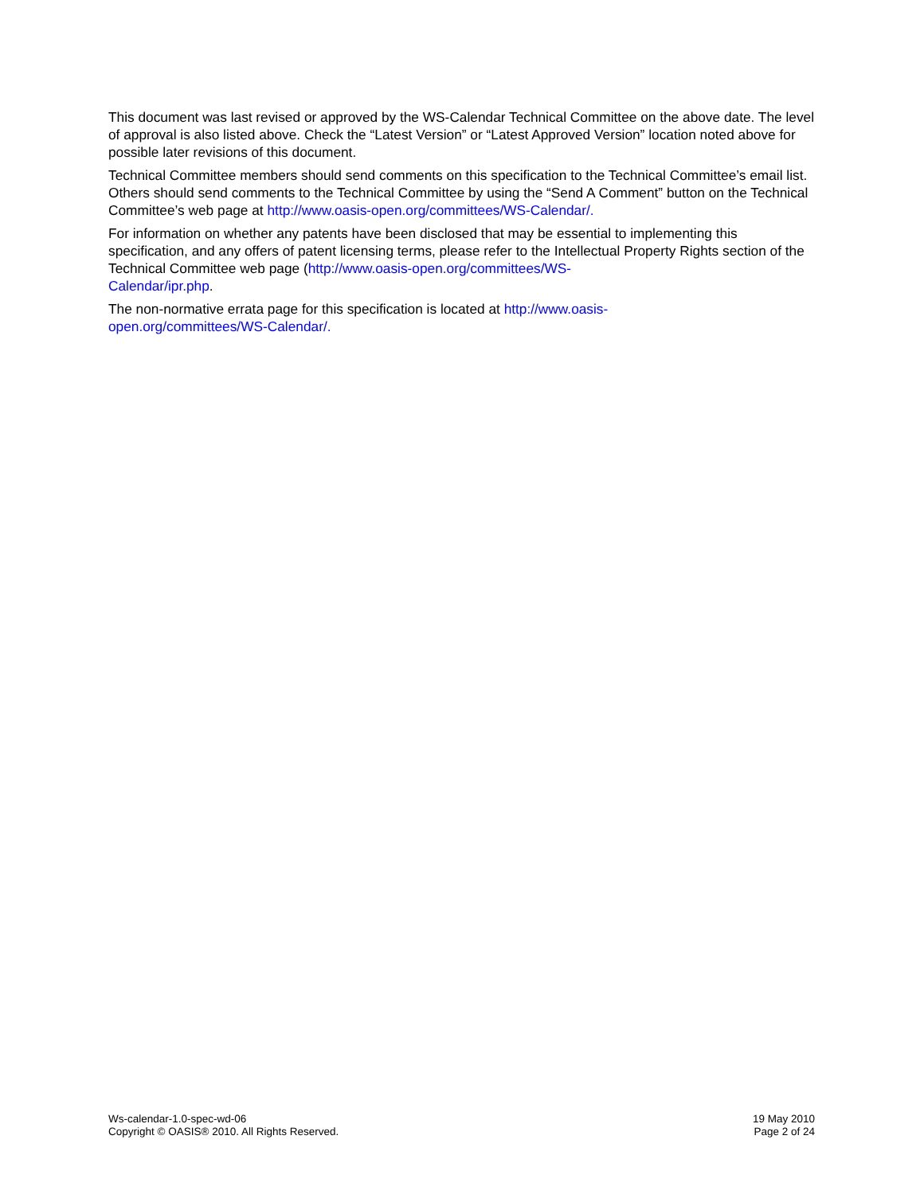This document was last revised or approved by the WS-Calendar Technical Committee on the above date. The level of approval is also listed above. Check the “Latest Version” or “Latest Approved Version” location noted above for possible later revisions of this document.
Technical Committee members should send comments on this specification to the Technical Committee’s email list. Others should send comments to the Technical Committee by using the “Send A Comment” button on the Technical Committee’s web page at http://www.oasis-open.org/committees/WS-Calendar/.
For information on whether any patents have been disclosed that may be essential to implementing this specification, and any offers of patent licensing terms, please refer to the Intellectual Property Rights section of the Technical Committee web page (http://www.oasis-open.org/committees/WS-
Calendar/ipr.php.
The non-normative errata page for this specification is located at http://www.oasis-
open.org/committees/WS-Calendar/.
Ws-calendar-1.0-spec-wd-06
Copyright © OASIS® 2010. All Rights Reserved.
19 May 2010
Page 2 of 24